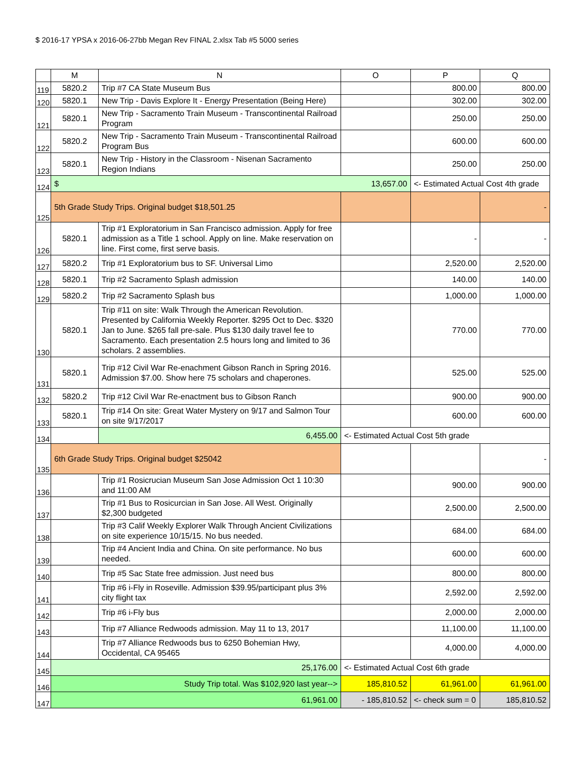$ 2016-17 YPSA x 2016-06-27bb Megan Rev FINAL 2.xlsx Tab #5 5000 series
| | M | N | O | P | Q |
| --- | --- | --- | --- | --- | --- |
| 119 | 5820.2 | Trip #7 CA State Museum Bus | | 800.00 | 800.00 |
| 120 | 5820.1 | New Trip - Davis Explore It - Energy Presentation (Being Here) | | 302.00 | 302.00 |
| 121 | 5820.1 | New Trip - Sacramento Train Museum - Transcontinental Railroad Program | | 250.00 | 250.00 |
| 122 | 5820.2 | New Trip - Sacramento Train Museum - Transcontinental Railroad Program Bus | | 600.00 | 600.00 |
| 123 | 5820.1 | New Trip - History in the Classroom - Nisenan Sacramento Region Indians | | 250.00 | 250.00 |
| 124 | $ | | 13,657.00 | <- Estimated Actual Cost 4th grade | |
| 125 | 5th Grade Study Trips. Original budget $18,501.25 | | | | - |
| 126 | 5820.1 | Trip #1 Exploratorium in San Francisco admission. Apply for free admission as a Title 1 school. Apply on line. Make reservation on line. First come, first serve basis. | | - | - |
| 127 | 5820.2 | Trip #1 Exploratorium bus to SF. Universal Limo | | 2,520.00 | 2,520.00 |
| 128 | 5820.1 | Trip #2 Sacramento Splash admission | | 140.00 | 140.00 |
| 129 | 5820.2 | Trip #2 Sacramento Splash bus | | 1,000.00 | 1,000.00 |
| 130 | 5820.1 | Trip #11 on site: Walk Through the American Revolution. Presented by California Weekly Reporter. $295 Oct to Dec. $320 Jan to June. $265 fall pre-sale. Plus $130 daily travel fee to Sacramento. Each presentation 2.5 hours long and limited to 36 scholars. 2 assemblies. | | 770.00 | 770.00 |
| 131 | 5820.1 | Trip #12 Civil War Re-enachment Gibson Ranch in Spring 2016. Admission $7.00. Show here 75 scholars and chaperones. | | 525.00 | 525.00 |
| 132 | 5820.2 | Trip #12 Civil War Re-enactment bus to Gibson Ranch | | 900.00 | 900.00 |
| 133 | 5820.1 | Trip #14 On site: Great Water Mystery on 9/17 and Salmon Tour on site 9/17/2017 | | 600.00 | 600.00 |
| 134 | | 6,455.00 | <- Estimated Actual Cost 5th grade | | |
| 135 | 6th Grade Study Trips. Original budget $25042 | | | | - |
| 136 | | Trip #1 Rosicrucian Museum San Jose Admission Oct 1 10:30 and 11:00 AM | | 900.00 | 900.00 |
| 137 | | Trip #1 Bus to Rosicurcian in San Jose. All West. Originally $2,300 budgeted | | 2,500.00 | 2,500.00 |
| 138 | | Trip #3 Calif Weekly Explorer Walk Through Ancient Civilizations on site experience 10/15/15. No bus needed. | | 684.00 | 684.00 |
| 139 | | Trip #4 Ancient India and China. On site performance. No bus needed. | | 600.00 | 600.00 |
| 140 | | Trip #5 Sac State free admission. Just need bus | | 800.00 | 800.00 |
| 141 | | Trip #6 i-Fly in Roseville. Admission $39.95/participant plus 3% city flight tax | | 2,592.00 | 2,592.00 |
| 142 | | Trip #6 i-Fly bus | | 2,000.00 | 2,000.00 |
| 143 | | Trip #7 Alliance Redwoods admission. May 11 to 13, 2017 | | 11,100.00 | 11,100.00 |
| 144 | | Trip #7 Alliance Redwoods bus to 6250 Bohemian Hwy, Occidental, CA 95465 | | 4,000.00 | 4,000.00 |
| 145 | 25,176.00 | | <- Estimated Actual Cost 6th grade | | |
| 146 | Study Trip total. Was $102,920 last year--> | | 185,810.52 | 61,961.00 | 61,961.00 |
| 147 | 61,961.00 | | - 185,810.52 | <- check sum = 0 | 185,810.52 |